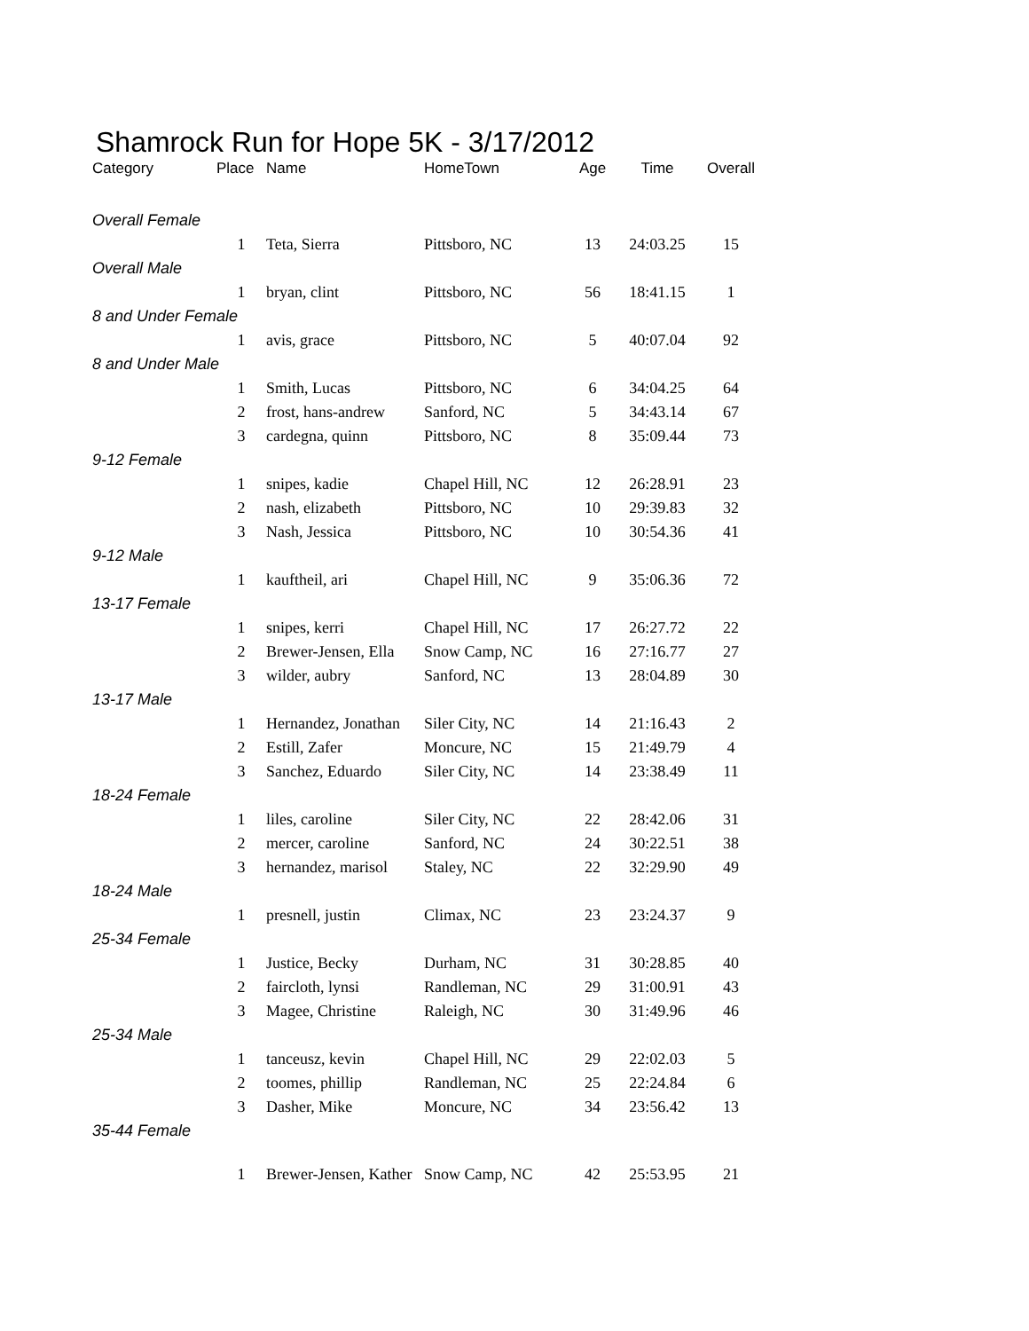Shamrock Run for Hope 5K - 3/17/2012
| Category | Place | Name | HomeTown | Age | Time | Overall |
| --- | --- | --- | --- | --- | --- | --- |
| Overall Female | | | | | | |
| | 1 | Teta, Sierra | Pittsboro, NC | 13 | 24:03.25 | 15 |
| Overall Male | | | | | | |
| | 1 | bryan, clint | Pittsboro, NC | 56 | 18:41.15 | 1 |
| 8 and Under Female | | | | | | |
| | 1 | avis, grace | Pittsboro, NC | 5 | 40:07.04 | 92 |
| 8 and Under Male | | | | | | |
| | 1 | Smith, Lucas | Pittsboro, NC | 6 | 34:04.25 | 64 |
| | 2 | frost, hans-andrew | Sanford, NC | 5 | 34:43.14 | 67 |
| | 3 | cardegna, quinn | Pittsboro, NC | 8 | 35:09.44 | 73 |
| 9-12 Female | | | | | | |
| | 1 | snipes, kadie | Chapel Hill, NC | 12 | 26:28.91 | 23 |
| | 2 | nash, elizabeth | Pittsboro, NC | 10 | 29:39.83 | 32 |
| | 3 | Nash, Jessica | Pittsboro, NC | 10 | 30:54.36 | 41 |
| 9-12 Male | | | | | | |
| | 1 | kauftheil, ari | Chapel Hill, NC | 9 | 35:06.36 | 72 |
| 13-17 Female | | | | | | |
| | 1 | snipes, kerri | Chapel Hill, NC | 17 | 26:27.72 | 22 |
| | 2 | Brewer-Jensen, Ella | Snow Camp, NC | 16 | 27:16.77 | 27 |
| | 3 | wilder, aubry | Sanford, NC | 13 | 28:04.89 | 30 |
| 13-17 Male | | | | | | |
| | 1 | Hernandez, Jonathan | Siler City, NC | 14 | 21:16.43 | 2 |
| | 2 | Estill, Zafer | Moncure, NC | 15 | 21:49.79 | 4 |
| | 3 | Sanchez, Eduardo | Siler City, NC | 14 | 23:38.49 | 11 |
| 18-24 Female | | | | | | |
| | 1 | liles, caroline | Siler City, NC | 22 | 28:42.06 | 31 |
| | 2 | mercer, caroline | Sanford, NC | 24 | 30:22.51 | 38 |
| | 3 | hernandez, marisol | Staley, NC | 22 | 32:29.90 | 49 |
| 18-24 Male | | | | | | |
| | 1 | presnell, justin | Climax, NC | 23 | 23:24.37 | 9 |
| 25-34 Female | | | | | | |
| | 1 | Justice, Becky | Durham, NC | 31 | 30:28.85 | 40 |
| | 2 | faircloth, lynsi | Randleman, NC | 29 | 31:00.91 | 43 |
| | 3 | Magee, Christine | Raleigh, NC | 30 | 31:49.96 | 46 |
| 25-34 Male | | | | | | |
| | 1 | tanceusz, kevin | Chapel Hill, NC | 29 | 22:02.03 | 5 |
| | 2 | toomes, phillip | Randleman, NC | 25 | 22:24.84 | 6 |
| | 3 | Dasher, Mike | Moncure, NC | 34 | 23:56.42 | 13 |
| 35-44 Female | | | | | | |
| | 1 | Brewer-Jensen, Kather | Snow Camp, NC | 42 | 25:53.95 | 21 |